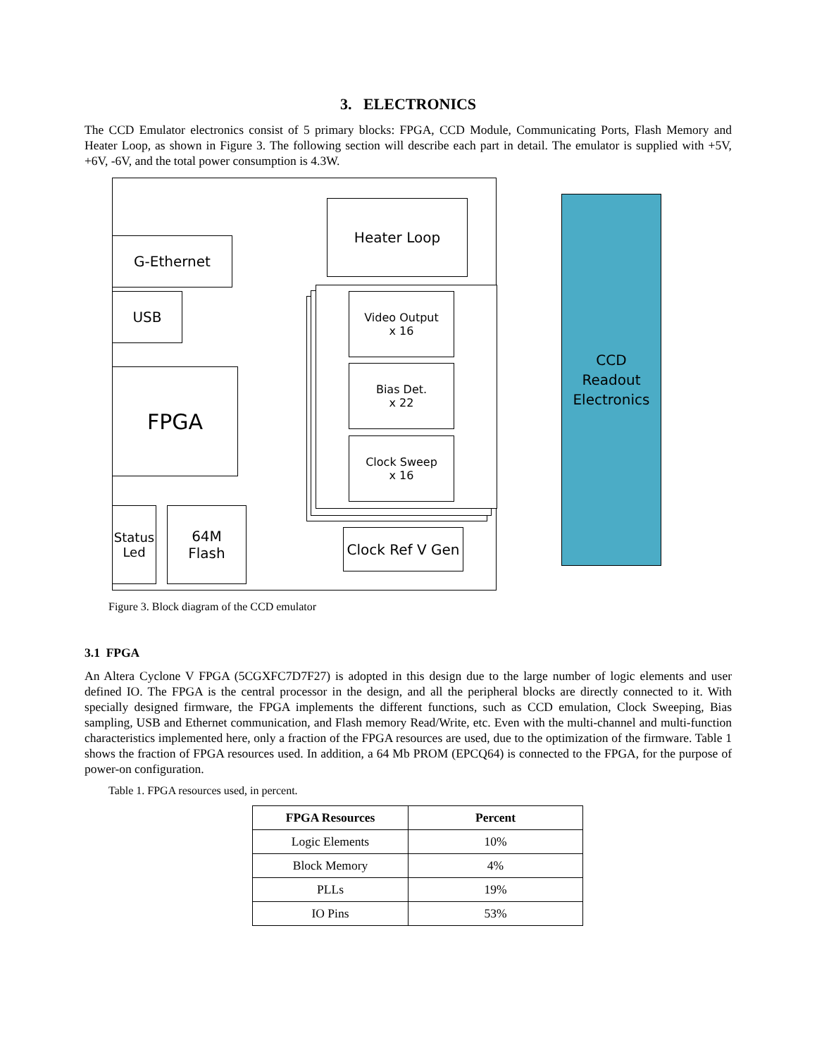3. ELECTRONICS
The CCD Emulator electronics consist of 5 primary blocks: FPGA, CCD Module, Communicating Ports, Flash Memory and Heater Loop, as shown in Figure 3. The following section will describe each part in detail. The emulator is supplied with +5V, +6V, -6V, and the total power consumption is 4.3W.
Heater Loop
G-Ethernet
USB
FPGA
Video Output
x 16
Bias Det.
x 22
Clock Sweep
x 16
Status
Led
64M
Flash
Clock Ref V Gen
CCD
Readout
Electronics
Figure 3. Block diagram of the CCD emulator
3.1 FPGA
An Altera Cyclone V FPGA (5CGXFC7D7F27) is adopted in this design due to the large number of logic elements and user defined IO. The FPGA is the central processor in the design, and all the peripheral blocks are directly connected to it. With specially designed firmware, the FPGA implements the different functions, such as CCD emulation, Clock Sweeping, Bias sampling, USB and Ethernet communication, and Flash memory Read/Write, etc. Even with the multi-channel and multi-function characteristics implemented here, only a fraction of the FPGA resources are used, due to the optimization of the firmware. Table 1 shows the fraction of FPGA resources used. In addition, a 64 Mb PROM (EPCQ64) is connected to the FPGA, for the purpose of power-on configuration.
Table 1. FPGA resources used, in percent.
| FPGA Resources | Percent |
| --- | --- |
| Logic Elements | 10% |
| Block Memory | 4% |
| PLLs | 19% |
| IO Pins | 53% |